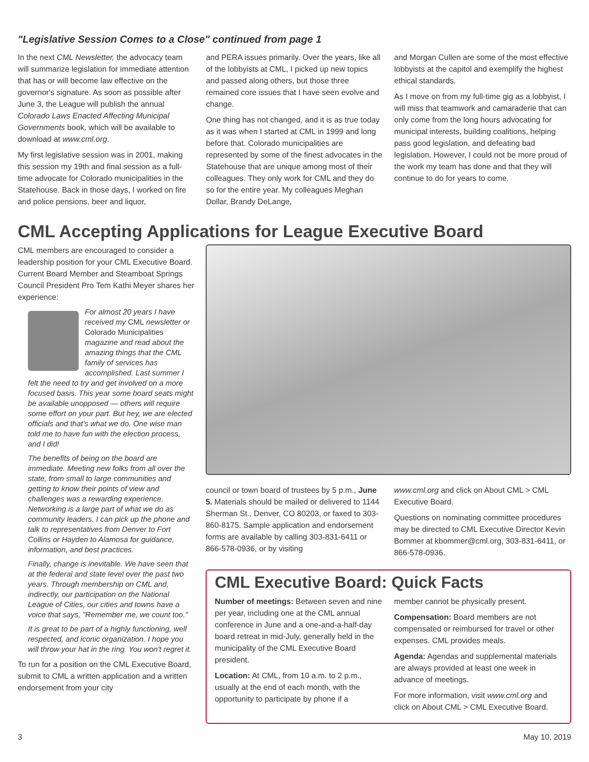"Legislative Session Comes to a Close" continued from page 1
In the next CML Newsletter, the advocacy team will summarize legislation for immediate attention that has or will become law effective on the governor's signature. As soon as possible after June 3, the League will publish the annual Colorado Laws Enacted Affecting Municipal Governments book, which will be available to download at www.cml.org.
My first legislative session was in 2001, making this session my 19th and final session as a full-time advocate for Colorado municipalities in the Statehouse. Back in those days, I worked on fire and police pensions, beer and liquor,
and PERA issues primarily. Over the years, like all of the lobbyists at CML, I picked up new topics and passed along others, but those three remained core issues that I have seen evolve and change.
One thing has not changed, and it is as true today as it was when I started at CML in 1999 and long before that. Colorado municipalities are represented by some of the finest advocates in the Statehouse that are unique among most of their colleagues. They only work for CML and they do so for the entire year. My colleagues Meghan Dollar, Brandy DeLange,
and Morgan Cullen are some of the most effective lobbyists at the capitol and exemplify the highest ethical standards.
As I move on from my full-time gig as a lobbyist, I will miss that teamwork and camaraderie that can only come from the long hours advocating for municipal interests, building coalitions, helping pass good legislation, and defeating bad legislation. However, I could not be more proud of the work my team has done and that they will continue to do for years to come.
CML Accepting Applications for League Executive Board
CML members are encouraged to consider a leadership position for your CML Executive Board. Current Board Member and Steamboat Springs Council President Pro Tem Kathi Meyer shares her experience:
For almost 20 years I have received my CML newsletter or Colorado Municipalities magazine and read about the amazing things that the CML family of services has accomplished. Last summer I felt the need to try and get involved on a more focused basis. This year some board seats might be available unopposed — others will require some effort on your part. But hey, we are elected officials and that's what we do. One wise man told me to have fun with the election process, and I did!
The benefits of being on the board are immediate. Meeting new folks from all over the state, from small to large communities and getting to know their points of view and challenges was a rewarding experience. Networking is a large part of what we do as community leaders. I can pick up the phone and talk to representatives from Denver to Fort Collins or Hayden to Alamosa for guidance, information, and best practices.
Finally, change is inevitable. We have seen that at the federal and state level over the past two years. Through membership on CML and, indirectly, our participation on the National League of Cities, our cities and towns have a voice that says, "Remember me, we count too."
It is great to be part of a highly functioning, well respected, and iconic organization. I hope you will throw your hat in the ring. You won't regret it.
To run for a position on the CML Executive Board, submit to CML a written application and a written endorsement from your city
council or town board of trustees by 5 p.m., June 5. Materials should be mailed or delivered to 1144 Sherman St., Denver, CO 80203, or faxed to 303-860-8175. Sample application and endorsement forms are available by calling 303-831-6411 or 866-578-0936, or by visiting
www.cml.org and click on About CML > CML Executive Board.
Questions on nominating committee procedures may be directed to CML Executive Director Kevin Bommer at kbommer@cml.org, 303-831-6411, or 866-578-0936.
CML Executive Board: Quick Facts
Number of meetings: Between seven and nine per year, including one at the CML annual conference in June and a one-and-a-half-day board retreat in mid-July, generally held in the municipality of the CML Executive Board president.
Location: At CML, from 10 a.m. to 2 p.m., usually at the end of each month, with the opportunity to participate by phone if a
member cannot be physically present.
Compensation: Board members are not compensated or reimbursed for travel or other expenses. CML provides meals.
Agenda: Agendas and supplemental materials are always provided at least one week in advance of meetings.
For more information, visit www.cml.org and click on About CML > CML Executive Board.
3 May 10, 2019